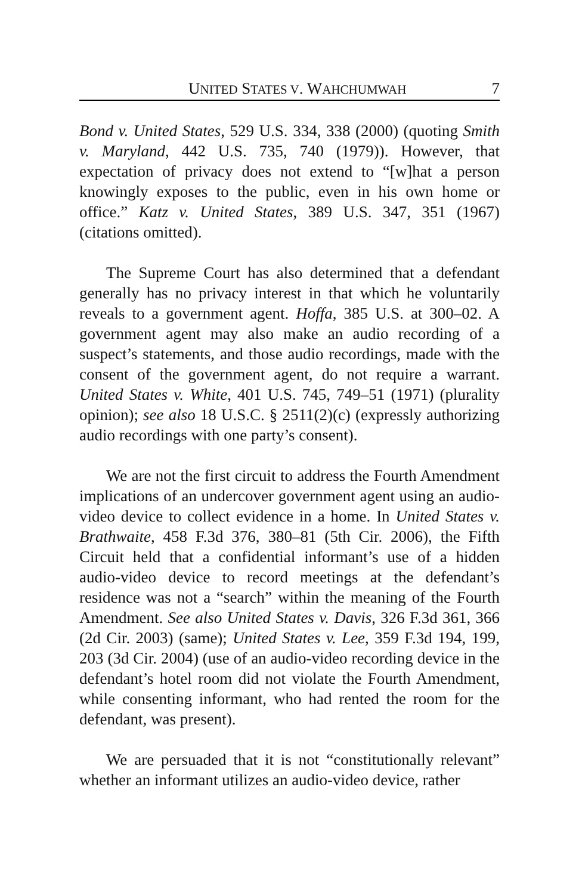UNITED STATES V. WAHCHUMWAH 7
Bond v. United States, 529 U.S. 334, 338 (2000) (quoting Smith v. Maryland, 442 U.S. 735, 740 (1979)). However, that expectation of privacy does not extend to “[w]hat a person knowingly exposes to the public, even in his own home or office.” Katz v. United States, 389 U.S. 347, 351 (1967) (citations omitted).
The Supreme Court has also determined that a defendant generally has no privacy interest in that which he voluntarily reveals to a government agent. Hoffa, 385 U.S. at 300–02. A government agent may also make an audio recording of a suspect’s statements, and those audio recordings, made with the consent of the government agent, do not require a warrant. United States v. White, 401 U.S. 745, 749–51 (1971) (plurality opinion); see also 18 U.S.C. § 2511(2)(c) (expressly authorizing audio recordings with one party’s consent).
We are not the first circuit to address the Fourth Amendment implications of an undercover government agent using an audio-video device to collect evidence in a home. In United States v. Brathwaite, 458 F.3d 376, 380–81 (5th Cir. 2006), the Fifth Circuit held that a confidential informant’s use of a hidden audio-video device to record meetings at the defendant’s residence was not a “search” within the meaning of the Fourth Amendment. See also United States v. Davis, 326 F.3d 361, 366 (2d Cir. 2003) (same); United States v. Lee, 359 F.3d 194, 199, 203 (3d Cir. 2004) (use of an audio-video recording device in the defendant’s hotel room did not violate the Fourth Amendment, while consenting informant, who had rented the room for the defendant, was present).
We are persuaded that it is not “constitutionally relevant” whether an informant utilizes an audio-video device, rather